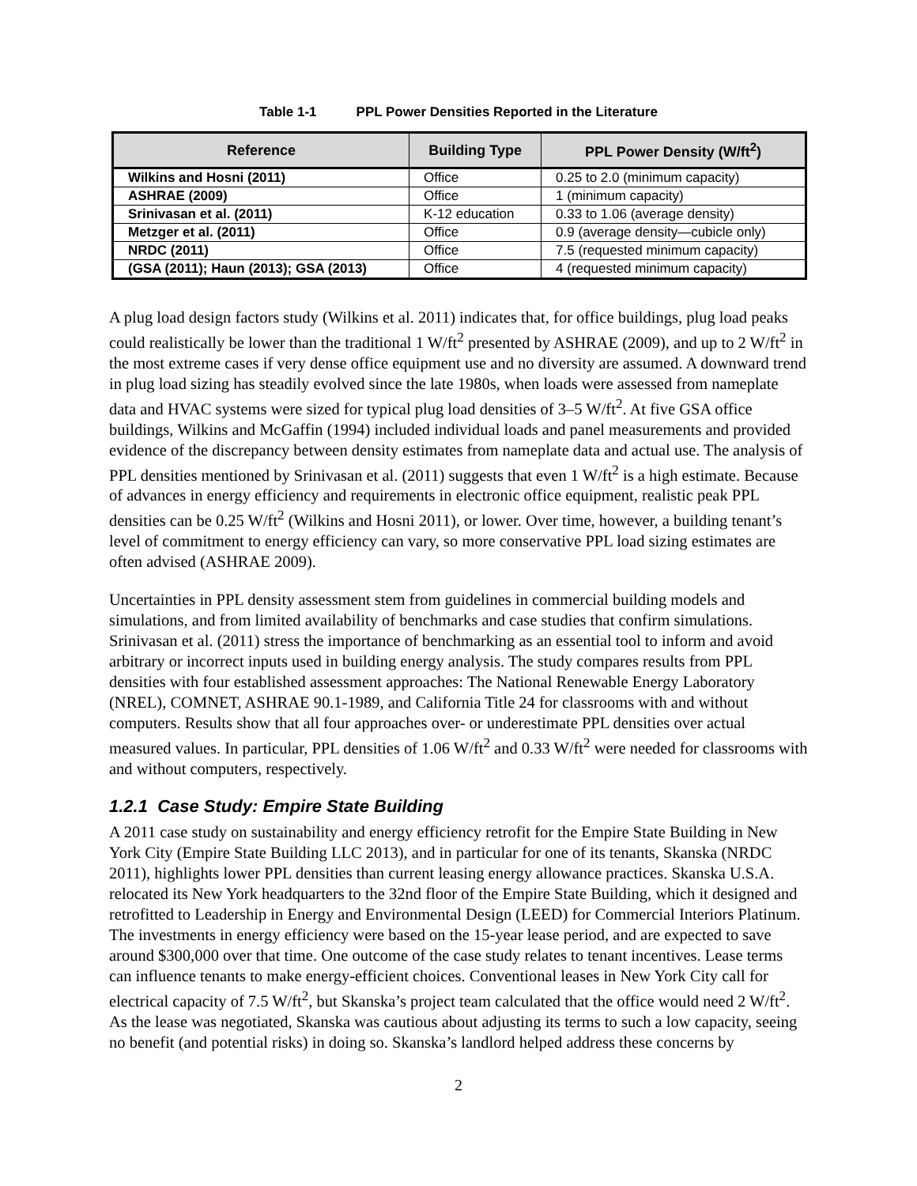Table 1-1 PPL Power Densities Reported in the Literature
| Reference | Building Type | PPL Power Density (W/ft<sup>2</sup>) |
| --- | --- | --- |
| Wilkins and Hosni (2011) | Office | 0.25 to 2.0 (minimum capacity) |
| ASHRAE (2009) | Office | 1 (minimum capacity) |
| Srinivasan et al. (2011) | K-12 education | 0.33 to 1.06 (average density) |
| Metzger et al. (2011) | Office | 0.9 (average density—cubicle only) |
| NRDC (2011) | Office | 7.5 (requested minimum capacity) |
| (GSA (2011); Haun (2013); GSA (2013) | Office | 4 (requested minimum capacity) |
A plug load design factors study (Wilkins et al. 2011) indicates that, for office buildings, plug load peaks could realistically be lower than the traditional 1 W/ft<sup>2</sup> presented by ASHRAE (2009), and up to 2 W/ft<sup>2</sup> in the most extreme cases if very dense office equipment use and no diversity are assumed. A downward trend in plug load sizing has steadily evolved since the late 1980s, when loads were assessed from nameplate data and HVAC systems were sized for typical plug load densities of 3–5 W/ft<sup>2</sup>. At five GSA office buildings, Wilkins and McGaffin (1994) included individual loads and panel measurements and provided evidence of the discrepancy between density estimates from nameplate data and actual use. The analysis of PPL densities mentioned by Srinivasan et al. (2011) suggests that even 1 W/ft<sup>2</sup> is a high estimate. Because of advances in energy efficiency and requirements in electronic office equipment, realistic peak PPL densities can be 0.25 W/ft<sup>2</sup> (Wilkins and Hosni 2011), or lower. Over time, however, a building tenant’s level of commitment to energy efficiency can vary, so more conservative PPL load sizing estimates are often advised (ASHRAE 2009).
Uncertainties in PPL density assessment stem from guidelines in commercial building models and simulations, and from limited availability of benchmarks and case studies that confirm simulations. Srinivasan et al. (2011) stress the importance of benchmarking as an essential tool to inform and avoid arbitrary or incorrect inputs used in building energy analysis. The study compares results from PPL densities with four established assessment approaches: The National Renewable Energy Laboratory (NREL), COMNET, ASHRAE 90.1-1989, and California Title 24 for classrooms with and without computers. Results show that all four approaches over- or underestimate PPL densities over actual measured values. In particular, PPL densities of 1.06 W/ft<sup>2</sup> and 0.33 W/ft<sup>2</sup> were needed for classrooms with and without computers, respectively.
1.2.1 Case Study: Empire State Building
A 2011 case study on sustainability and energy efficiency retrofit for the Empire State Building in New York City (Empire State Building LLC 2013), and in particular for one of its tenants, Skanska (NRDC 2011), highlights lower PPL densities than current leasing energy allowance practices. Skanska U.S.A. relocated its New York headquarters to the 32nd floor of the Empire State Building, which it designed and retrofitted to Leadership in Energy and Environmental Design (LEED) for Commercial Interiors Platinum. The investments in energy efficiency were based on the 15-year lease period, and are expected to save around $300,000 over that time. One outcome of the case study relates to tenant incentives. Lease terms can influence tenants to make energy-efficient choices. Conventional leases in New York City call for electrical capacity of 7.5 W/ft<sup>2</sup>, but Skanska’s project team calculated that the office would need 2 W/ft<sup>2</sup>. As the lease was negotiated, Skanska was cautious about adjusting its terms to such a low capacity, seeing no benefit (and potential risks) in doing so. Skanska’s landlord helped address these concerns by
2